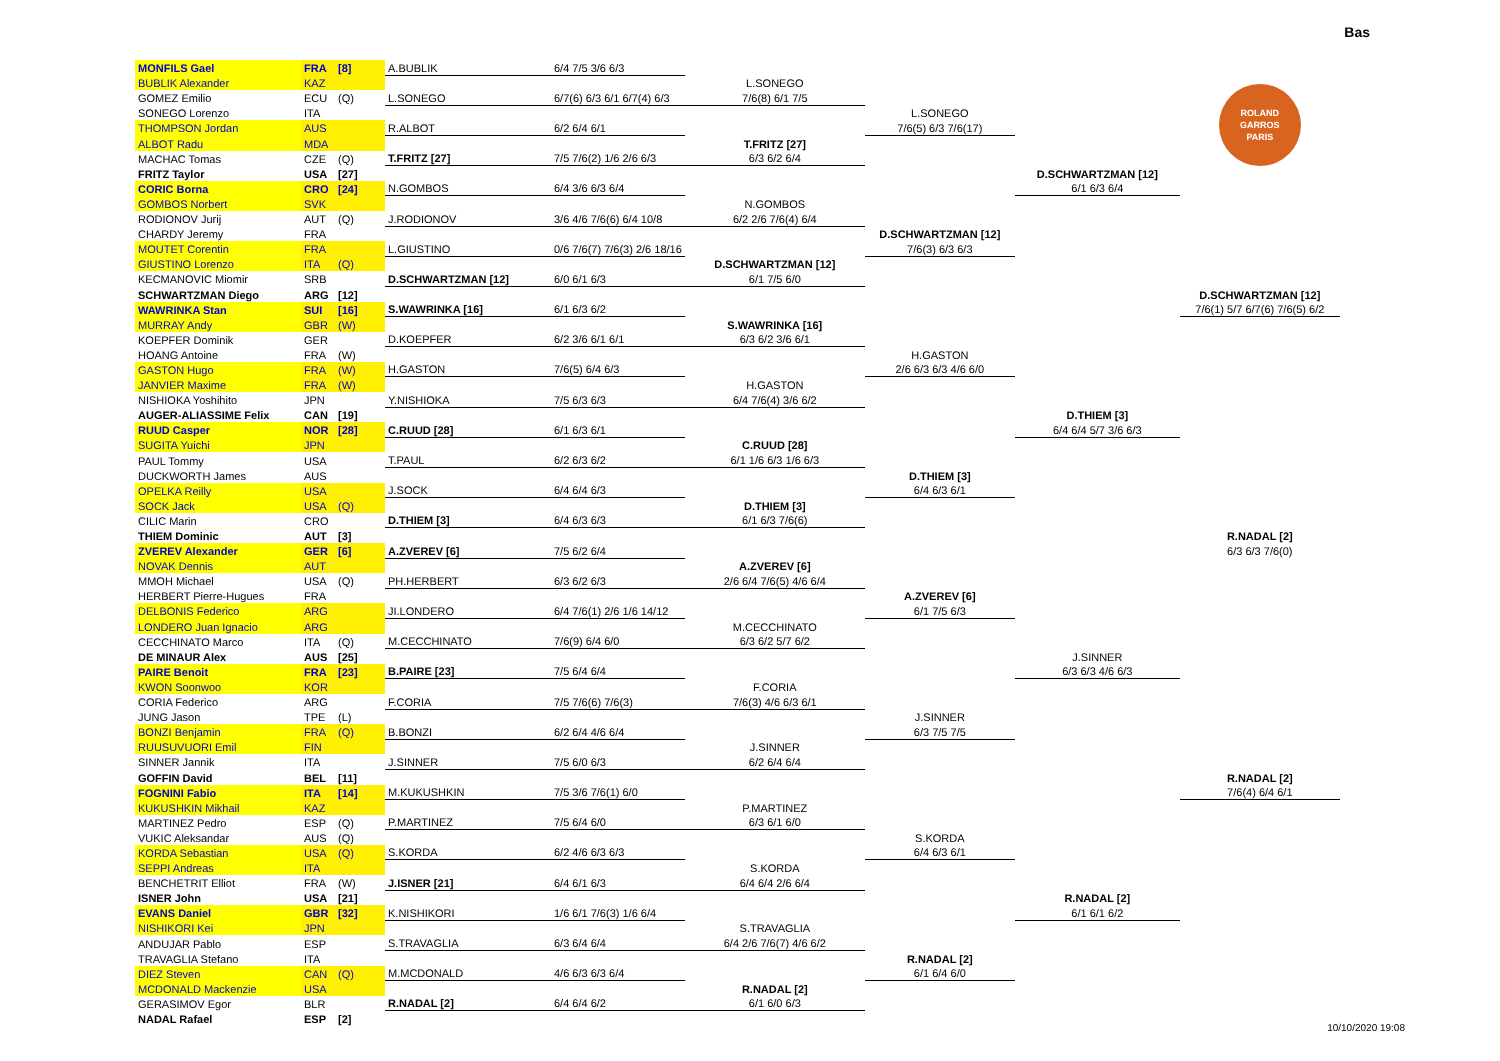Bas
| MONFILS Gael | FRA | [8] | A.BUBLIK | 6/4 7/5 3/6 6/3 | | | | |
| BUBLIK Alexander | KAZ | | | | L.SONEGO | | | ROLAND GARROS PARIS |
| GOMEZ Emilio | ECU | (Q) | L.SONEGO | 6/7(6) 6/3 6/1 6/7(4) 6/3 | 7/6(8) 6/1 7/5 | | | |
| SONEGO Lorenzo | ITA | | | | | L.SONEGO | | |
| THOMPSON Jordan | AUS | | R.ALBOT | 6/2 6/4 6/1 | | 7/6(5) 6/3 7/6(17) | | |
| ALBOT Radu | MDA | | | | T.FRITZ [27] | | | |
| MACHAC Tomas | CZE | (Q) | T.FRITZ [27] | 7/5 7/6(2) 1/6 2/6 6/3 | 6/3 6/2 6/4 | | | |
| FRITZ Taylor | USA | [27] | | | | | D.SCHWARTZMAN [12] | |
| CORIC Borna | CRO | [24] | N.GOMBOS | 6/4 3/6 6/3 6/4 | | | 6/1 6/3 6/4 | |
| GOMBOS Norbert | SVK | | | | N.GOMBOS | | | |
| RODIONOV Jurij | AUT | (Q) | J.RODIONOV | 3/6 4/6 7/6(6) 6/4 10/8 | 6/2 2/6 7/6(4) 6/4 | | | |
| CHARDY Jeremy | FRA | | | | | D.SCHWARTZMAN [12] | | |
| MOUTET Corentin | FRA | | L.GIUSTINO | 0/6 7/6(7) 7/6(3) 2/6 18/16 | | 7/6(3) 6/3 6/3 | | |
| GIUSTINO Lorenzo | ITA | (Q) | | | D.SCHWARTZMAN [12] | | | |
| KECMANOVIC Miomir | SRB | | D.SCHWARTZMAN [12] | 6/0 6/1 6/3 | 6/1 7/5 6/0 | | | |
| SCHWARTZMAN Diego | ARG | [12] | | | | | | D.SCHWARTZMAN [12] |
| WAWRINKA Stan | SUI | [16] | S.WAWRINKA [16] | 6/1 6/3 6/2 | | | | 7/6(1) 5/7 6/7(6) 7/6(5) 6/2 |
| MURRAY Andy | GBR | (W) | | | S.WAWRINKA [16] | | | |
| KOEPFER Dominik | GER | | D.KOEPFER | 6/2 3/6 6/1 6/1 | 6/3 6/2 3/6 6/1 | | | |
| HOANG Antoine | FRA | (W) | | | | H.GASTON | | |
| GASTON Hugo | FRA | (W) | H.GASTON | 7/6(5) 6/4 6/3 | | 2/6 6/3 6/3 4/6 6/0 | | |
| JANVIER Maxime | FRA | (W) | | | H.GASTON | | | |
| NISHIOKA Yoshihito | JPN | | Y.NISHIOKA | 7/5 6/3 6/3 | 6/4 7/6(4) 3/6 6/2 | | | |
| AUGER-ALIASSIME Felix | CAN | [19] | | | | | D.THIEM [3] | |
| RUUD Casper | NOR | [28] | C.RUUD [28] | 6/1 6/3 6/1 | | | 6/4 6/4 5/7 3/6 6/3 | |
| SUGITA Yuichi | JPN | | | | C.RUUD [28] | | | |
| PAUL Tommy | USA | | T.PAUL | 6/2 6/3 6/2 | 6/1 1/6 6/3 1/6 6/3 | | | |
| DUCKWORTH James | AUS | | | | | D.THIEM [3] | | |
| OPELKA Reilly | USA | | J.SOCK | 6/4 6/4 6/3 | | 6/4 6/3 6/1 | | |
| SOCK Jack | USA | (Q) | | | D.THIEM [3] | | | |
| CILIC Marin | CRO | | D.THIEM [3] | 6/4 6/3 6/3 | 6/1 6/3 7/6(6) | | | |
| THIEM Dominic | AUT | [3] | | | | | | R.NADAL [2] |
| ZVEREV Alexander | GER | [6] | A.ZVEREV [6] | 7/5 6/2 6/4 | | | | 6/3 6/3 7/6(0) |
| NOVAK Dennis | AUT | | | | A.ZVEREV [6] | | | |
| MMOH Michael | USA | (Q) | PH.HERBERT | 6/3 6/2 6/3 | 2/6 6/4 7/6(5) 4/6 6/4 | | | |
| HERBERT Pierre-Hugues | FRA | | | | | A.ZVEREV [6] | | |
| DELBONIS Federico | ARG | | JI.LONDERO | 6/4 7/6(1) 2/6 1/6 14/12 | | 6/1 7/5 6/3 | | |
| LONDERO Juan Ignacio | ARG | | | | M.CECCHINATO | | | |
| CECCHINATO Marco | ITA | (Q) | M.CECCHINATO | 7/6(9) 6/4 6/0 | 6/3 6/2 5/7 6/2 | | | |
| DE MINAUR Alex | AUS | [25] | | | | | J.SINNER | |
| PAIRE Benoit | FRA | [23] | B.PAIRE [23] | 7/5 6/4 6/4 | | | 6/3 6/3 4/6 6/3 | |
| KWON Soonwoo | KOR | | | | F.CORIA | | | |
| CORIA Federico | ARG | | F.CORIA | 7/5 7/6(6) 7/6(3) | 7/6(3) 4/6 6/3 6/1 | | | |
| JUNG Jason | TPE | (L) | | | | J.SINNER | | |
| BONZI Benjamin | FRA | (Q) | B.BONZI | 6/2 6/4 4/6 6/4 | | 6/3 7/5 7/5 | | |
| RUUSUVUORI Emil | FIN | | | | J.SINNER | | | |
| SINNER Jannik | ITA | | J.SINNER | 7/5 6/0 6/3 | 6/2 6/4 6/4 | | | |
| GOFFIN David | BEL | [11] | | | | | | R.NADAL [2] |
| FOGNINI Fabio | ITA | [14] | M.KUKUSHKIN | 7/5 3/6 7/6(1) 6/0 | | | | 7/6(4) 6/4 6/1 |
| KUKUSHKIN Mikhail | KAZ | | | | P.MARTINEZ | | | |
| MARTINEZ Pedro | ESP | (Q) | P.MARTINEZ | 7/5 6/4 6/0 | 6/3 6/1 6/0 | | | |
| VUKIC Aleksandar | AUS | (Q) | | | | S.KORDA | | |
| KORDA Sebastian | USA | (Q) | S.KORDA | 6/2 4/6 6/3 6/3 | | 6/4 6/3 6/1 | | |
| SEPPI Andreas | ITA | | | | S.KORDA | | | |
| BENCHETRIT Elliot | FRA | (W) | J.ISNER [21] | 6/4 6/1 6/3 | 6/4 6/4 2/6 6/4 | | | |
| ISNER John | USA | [21] | | | | | R.NADAL [2] | |
| EVANS Daniel | GBR | [32] | K.NISHIKORI | 1/6 6/1 7/6(3) 1/6 6/4 | | | 6/1 6/1 6/2 | |
| NISHIKORI Kei | JPN | | | | S.TRAVAGLIA | | | |
| ANDUJAR Pablo | ESP | | S.TRAVAGLIA | 6/3 6/4 6/4 | 6/4 2/6 7/6(7) 4/6 6/2 | | | |
| TRAVAGLIA Stefano | ITA | | | | | R.NADAL [2] | | |
| DIEZ Steven | CAN | (Q) | M.MCDONALD | 4/6 6/3 6/3 6/4 | | 6/1 6/4 6/0 | | |
| MCDONALD Mackenzie | USA | | | | R.NADAL [2] | | | |
| GERASIMOV Egor | BLR | | R.NADAL [2] | 6/4 6/4 6/2 | 6/1 6/0 6/3 | | | |
| NADAL Rafael | ESP | [2] | | | | | | |
10/10/2020 19:08